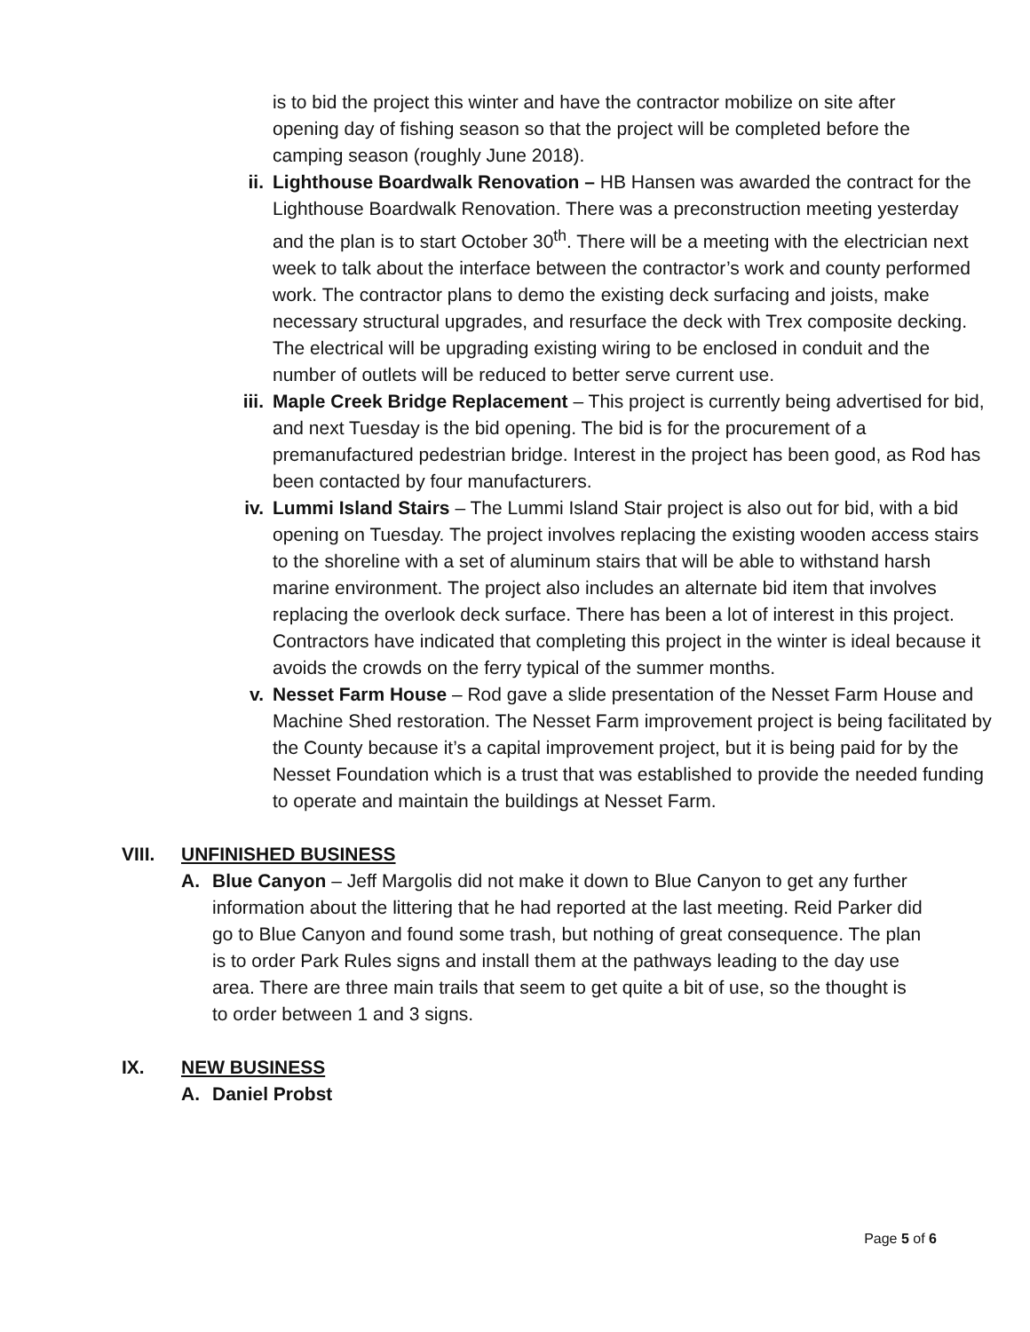is to bid the project this winter and have the contractor mobilize on site after opening day of fishing season so that the project will be completed before the camping season (roughly June 2018).
ii. Lighthouse Boardwalk Renovation – HB Hansen was awarded the contract for the Lighthouse Boardwalk Renovation. There was a preconstruction meeting yesterday and the plan is to start October 30<sup>th</sup>. There will be a meeting with the electrician next week to talk about the interface between the contractor’s work and county performed work. The contractor plans to demo the existing deck surfacing and joists, make necessary structural upgrades, and resurface the deck with Trex composite decking. The electrical will be upgrading existing wiring to be enclosed in conduit and the number of outlets will be reduced to better serve current use.
iii. Maple Creek Bridge Replacement – This project is currently being advertised for bid, and next Tuesday is the bid opening. The bid is for the procurement of a premanufactured pedestrian bridge. Interest in the project has been good, as Rod has been contacted by four manufacturers.
iv. Lummi Island Stairs – The Lummi Island Stair project is also out for bid, with a bid opening on Tuesday. The project involves replacing the existing wooden access stairs to the shoreline with a set of aluminum stairs that will be able to withstand harsh marine environment. The project also includes an alternate bid item that involves replacing the overlook deck surface. There has been a lot of interest in this project. Contractors have indicated that completing this project in the winter is ideal because it avoids the crowds on the ferry typical of the summer months.
v. Nesset Farm House – Rod gave a slide presentation of the Nesset Farm House and Machine Shed restoration. The Nesset Farm improvement project is being facilitated by the County because it’s a capital improvement project, but it is being paid for by the Nesset Foundation which is a trust that was established to provide the needed funding to operate and maintain the buildings at Nesset Farm.
VIII. UNFINISHED BUSINESS
A. Blue Canyon – Jeff Margolis did not make it down to Blue Canyon to get any further information about the littering that he had reported at the last meeting. Reid Parker did go to Blue Canyon and found some trash, but nothing of great consequence. The plan is to order Park Rules signs and install them at the pathways leading to the day use area. There are three main trails that seem to get quite a bit of use, so the thought is to order between 1 and 3 signs.
IX. NEW BUSINESS
A. Daniel Probst
Page 5 of 6